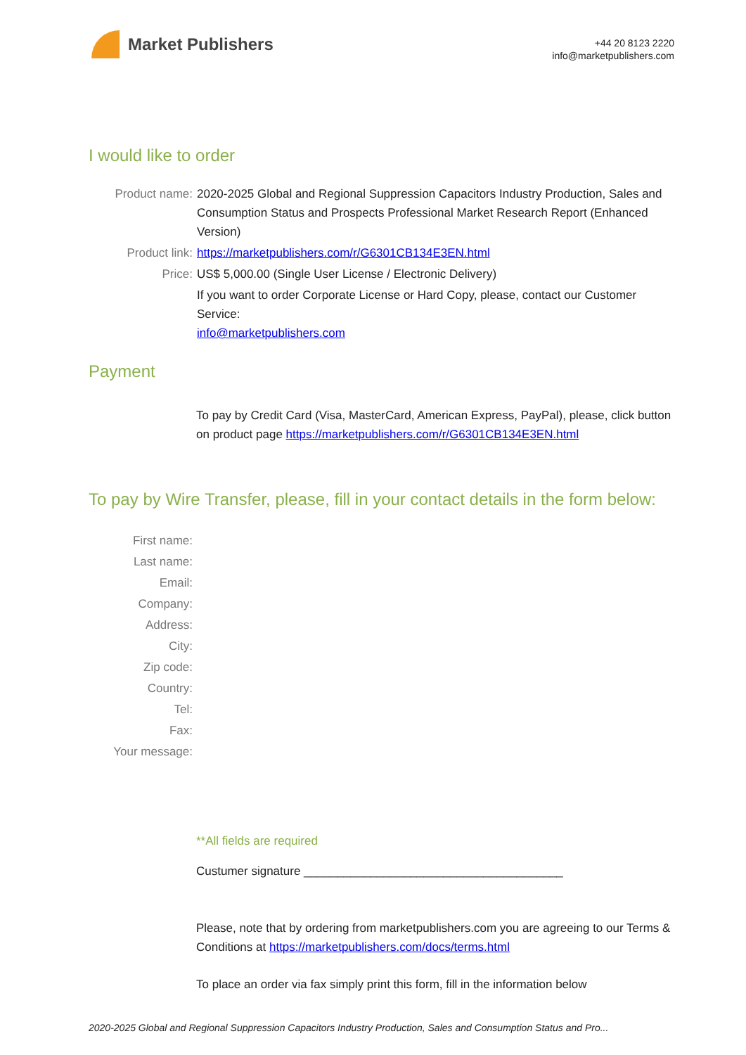Market Publishers
+44 20 8123 2220
info@marketpublishers.com
I would like to order
Product name: 2020-2025 Global and Regional Suppression Capacitors Industry Production, Sales and Consumption Status and Prospects Professional Market Research Report (Enhanced Version)
Product link: https://marketpublishers.com/r/G6301CB134E3EN.html
Price: US$ 5,000.00 (Single User License / Electronic Delivery)
If you want to order Corporate License or Hard Copy, please, contact our Customer Service:
info@marketpublishers.com
Payment
To pay by Credit Card (Visa, MasterCard, American Express, PayPal), please, click button on product page https://marketpublishers.com/r/G6301CB134E3EN.html
To pay by Wire Transfer, please, fill in your contact details in the form below:
First name:
Last name:
Email:
Company:
Address:
City:
Zip code:
Country:
Tel:
Fax:
Your message:
**All fields are required
Custumer signature _______________________________________
Please, note that by ordering from marketpublishers.com you are agreeing to our Terms & Conditions at https://marketpublishers.com/docs/terms.html
To place an order via fax simply print this form, fill in the information below
2020-2025 Global and Regional Suppression Capacitors Industry Production, Sales and Consumption Status and Pro...